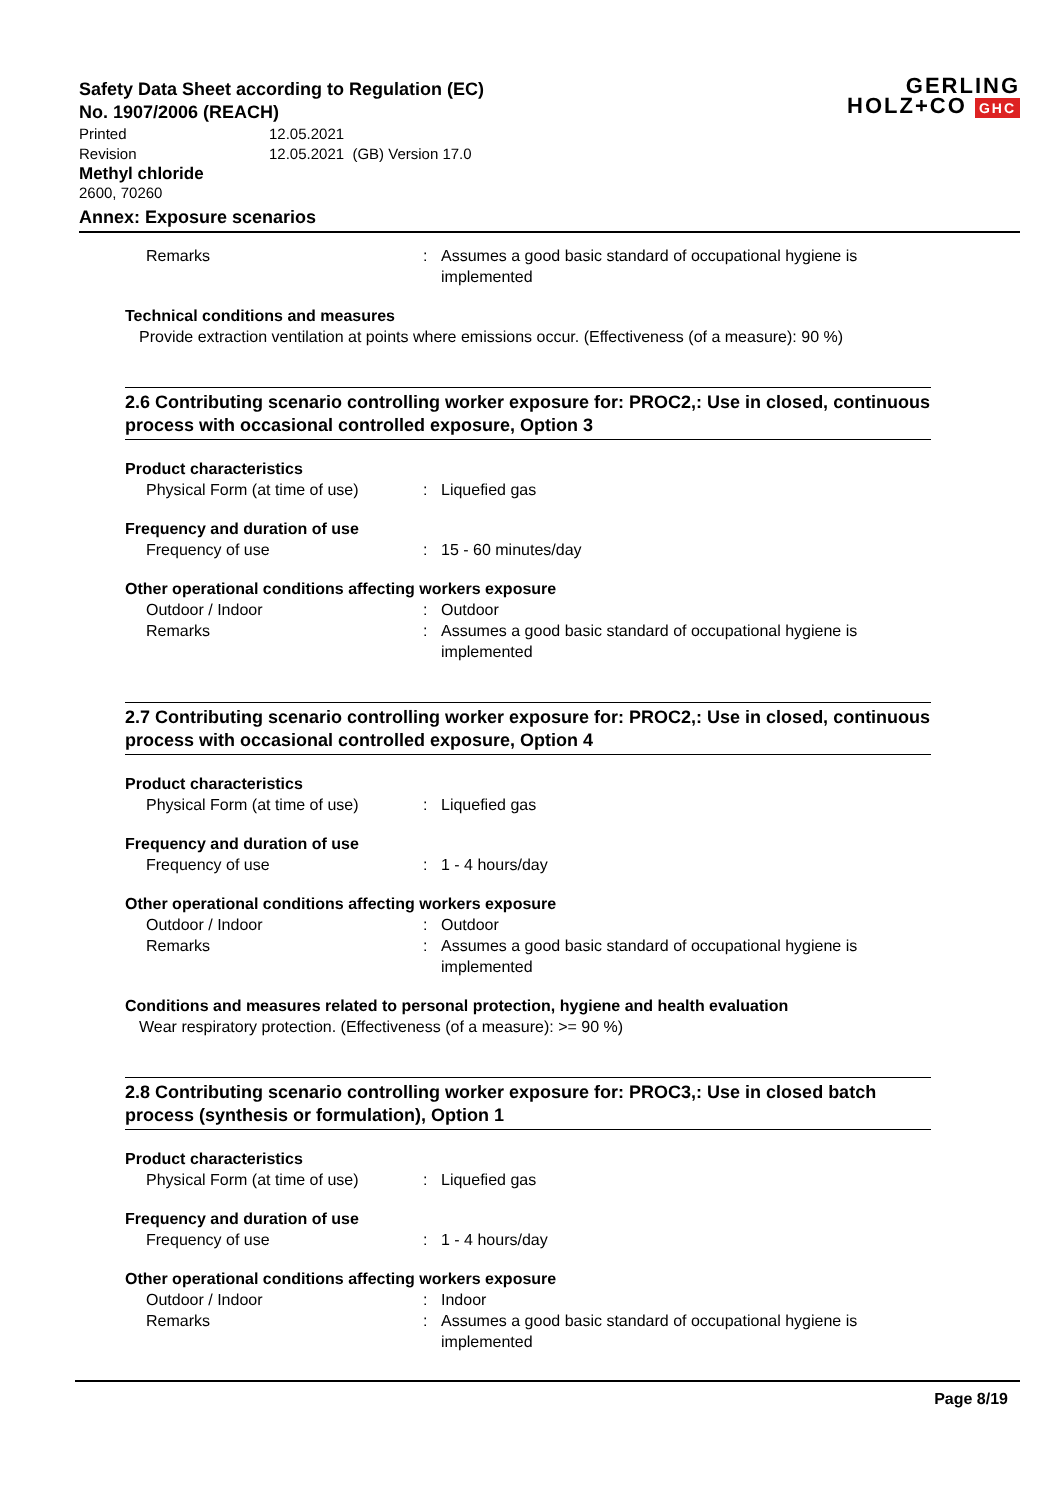GERLING
HOLZ+CO GHC
Safety Data Sheet according to Regulation (EC)
No. 1907/2006 (REACH)
Printed
12.05.2021
Revision
12.05.2021 (GB) Version 17.0
Methyl chloride
2600, 70260
Annex: Exposure scenarios
Remarks
:
Assumes a good basic standard of occupational hygiene is implemented
Technical conditions and measures
Provide extraction ventilation at points where emissions occur. (Effectiveness (of a measure): 90 %)
2.6 Contributing scenario controlling worker exposure for: PROC2,: Use in closed, continuous process with occasional controlled exposure, Option 3
Product characteristics
Physical Form (at time of use)
:
Liquefied gas
Frequency and duration of use
Frequency of use
:
15 - 60 minutes/day
Other operational conditions affecting workers exposure
Outdoor / Indoor
:
Outdoor
Remarks
:
Assumes a good basic standard of occupational hygiene is implemented
2.7 Contributing scenario controlling worker exposure for: PROC2,: Use in closed, continuous process with occasional controlled exposure, Option 4
Product characteristics
Physical Form (at time of use)
:
Liquefied gas
Frequency and duration of use
Frequency of use
:
1 - 4 hours/day
Other operational conditions affecting workers exposure
Outdoor / Indoor
:
Outdoor
Remarks
:
Assumes a good basic standard of occupational hygiene is implemented
Conditions and measures related to personal protection, hygiene and health evaluation
Wear respiratory protection. (Effectiveness (of a measure): >= 90 %)
2.8 Contributing scenario controlling worker exposure for: PROC3,: Use in closed batch process (synthesis or formulation), Option 1
Product characteristics
Physical Form (at time of use)
:
Liquefied gas
Frequency and duration of use
Frequency of use
:
1 - 4 hours/day
Other operational conditions affecting workers exposure
Outdoor / Indoor
:
Indoor
Remarks
:
Assumes a good basic standard of occupational hygiene is implemented
Page 8/19